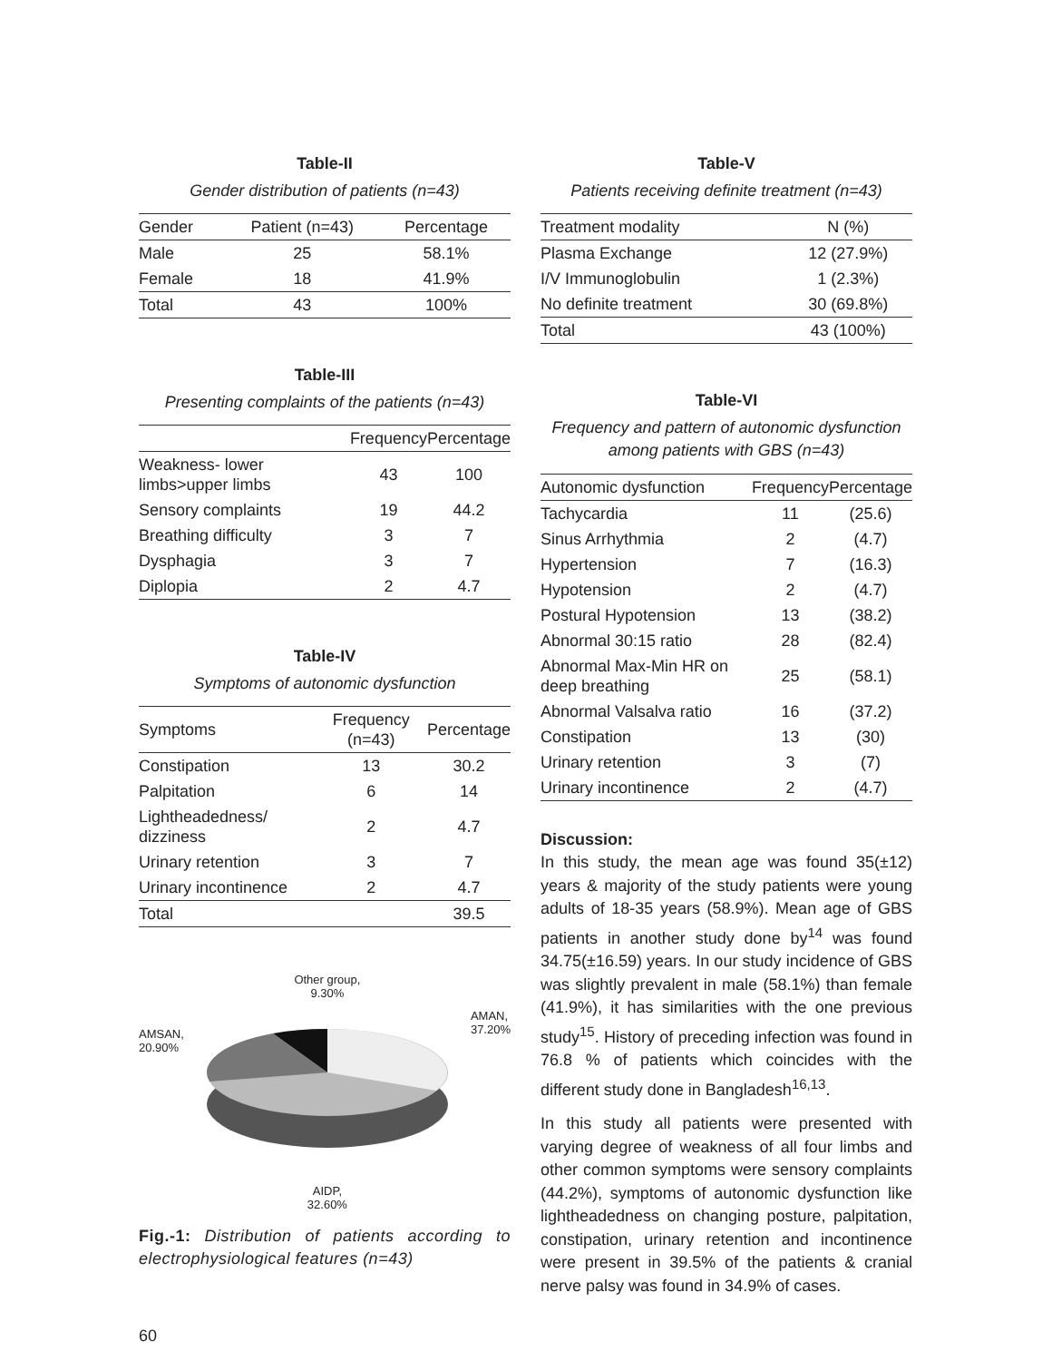Table-II
Gender distribution of patients (n=43)
| Gender | Patient (n=43) | Percentage |
| --- | --- | --- |
| Male | 25 | 58.1% |
| Female | 18 | 41.9% |
| Total | 43 | 100% |
Table-III
Presenting complaints of the patients (n=43)
| | Frequency | Percentage |
| --- | --- | --- |
| Weakness- lower limbs>upper limbs | 43 | 100 |
| Sensory complaints | 19 | 44.2 |
| Breathing difficulty | 3 | 7 |
| Dysphagia | 3 | 7 |
| Diplopia | 2 | 4.7 |
Table-IV
Symptoms of autonomic dysfunction
| Symptoms | Frequency (n=43) | Percentage |
| --- | --- | --- |
| Constipation | 13 | 30.2 |
| Palpitation | 6 | 14 |
| Lightheadedness/ dizziness | 2 | 4.7 |
| Urinary retention | 3 | 7 |
| Urinary incontinence | 2 | 4.7 |
| Total | | 39.5 |
AMSAN,
20.90%
Other group,
9.30%
AIDP,
32.60%
AMAN,
37.20%
Fig.-1: Distribution of patients according to electrophysiological features (n=43)
Table-V
Patients receiving definite treatment (n=43)
| Treatment modality | N (%) |
| --- | --- |
| Plasma Exchange | 12 (27.9%) |
| I/V Immunoglobulin | 1 (2.3%) |
| No definite treatment | 30 (69.8%) |
| Total | 43 (100%) |
Table-VI
Frequency and pattern of autonomic dysfunction among patients with GBS (n=43)
| Autonomic dysfunction | Frequency | Percentage |
| --- | --- | --- |
| Tachycardia | 11 | (25.6) |
| Sinus Arrhythmia | 2 | (4.7) |
| Hypertension | 7 | (16.3) |
| Hypotension | 2 | (4.7) |
| Postural Hypotension | 13 | (38.2) |
| Abnormal 30:15 ratio | 28 | (82.4) |
| Abnormal Max-Min HR on deep breathing | 25 | (58.1) |
| Abnormal Valsalva ratio | 16 | (37.2) |
| Constipation | 13 | (30) |
| Urinary retention | 3 | (7) |
| Urinary incontinence | 2 | (4.7) |
Discussion:
In this study, the mean age was found 35(±12) years & majority of the study patients were young adults of 18-35 years (58.9%). Mean age of GBS patients in another study done by<sup>14</sup> was found 34.75(±16.59) years. In our study incidence of GBS was slightly prevalent in male (58.1%) than female (41.9%), it has similarities with the one previous study<sup>15</sup>. History of preceding infection was found in 76.8 % of patients which coincides with the different study done in Bangladesh<sup>16,13</sup>.
In this study all patients were presented with varying degree of weakness of all four limbs and other common symptoms were sensory complaints (44.2%), symptoms of autonomic dysfunction like lightheadedness on changing posture, palpitation, constipation, urinary retention and incontinence were present in 39.5% of the patients & cranial nerve palsy was found in 34.9% of cases.
60